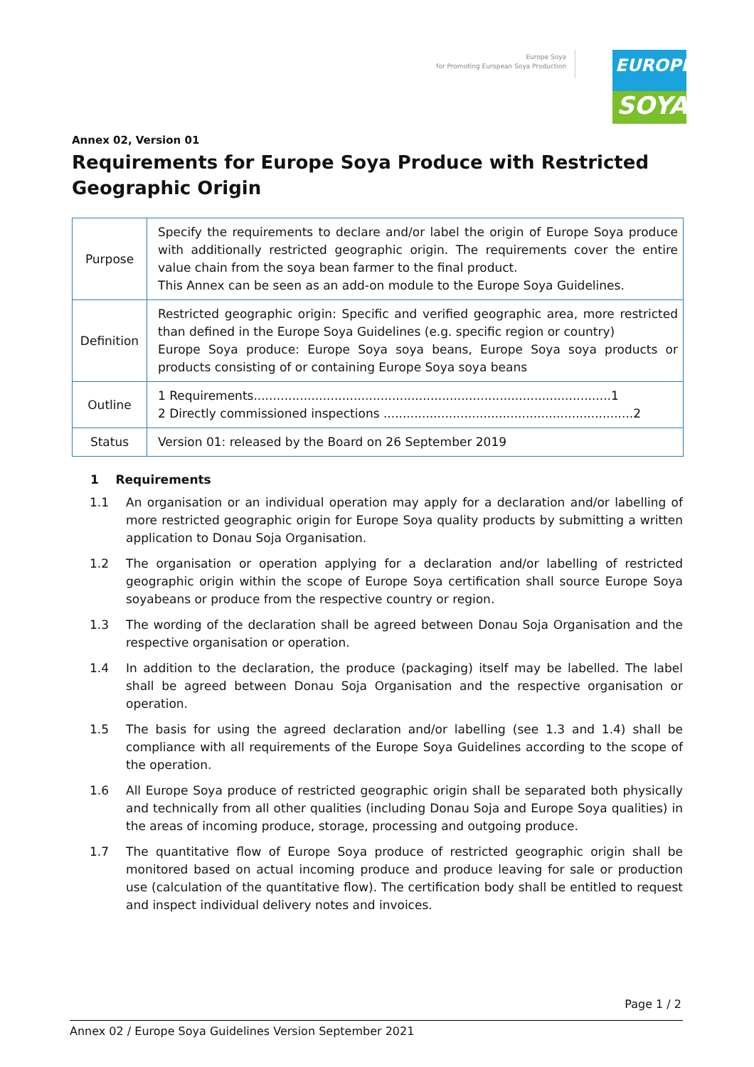Europe Soya
for Promoting European Soya Production
EUROPE
SOYA
Annex 02, Version 01
Requirements for Europe Soya Produce with Restricted Geographic Origin
| Purpose | Specify the requirements to declare and/or label the origin of Europe Soya produce with additionally restricted geographic origin. The requirements cover the entire value chain from the soya bean farmer to the final product. This Annex can be seen as an add-on module to the Europe Soya Guidelines. |
| Definition | Restricted geographic origin: Specific and verified geographic area, more restricted than defined in the Europe Soya Guidelines (e.g. specific region or country) Europe Soya produce: Europe Soya soya beans, Europe Soya soya products or products consisting of or containing Europe Soya soya beans |
| Outline | 1 Requirements.............................................................................................1 2 Directly commissioned inspections .................................................................2 |
| Status | Version 01: released by the Board on 26 September 2019 |
1 Requirements
1.1 An organisation or an individual operation may apply for a declaration and/or labelling of more restricted geographic origin for Europe Soya quality products by submitting a written application to Donau Soja Organisation.
1.2 The organisation or operation applying for a declaration and/or labelling of restricted geographic origin within the scope of Europe Soya certification shall source Europe Soya soyabeans or produce from the respective country or region.
1.3 The wording of the declaration shall be agreed between Donau Soja Organisation and the respective organisation or operation.
1.4 In addition to the declaration, the produce (packaging) itself may be labelled. The label shall be agreed between Donau Soja Organisation and the respective organisation or operation.
1.5 The basis for using the agreed declaration and/or labelling (see 1.3 and 1.4) shall be compliance with all requirements of the Europe Soya Guidelines according to the scope of the operation.
1.6 All Europe Soya produce of restricted geographic origin shall be separated both physically and technically from all other qualities (including Donau Soja and Europe Soya qualities) in the areas of incoming produce, storage, processing and outgoing produce.
1.7 The quantitative flow of Europe Soya produce of restricted geographic origin shall be monitored based on actual incoming produce and produce leaving for sale or production use (calculation of the quantitative flow). The certification body shall be entitled to request and inspect individual delivery notes and invoices.
Page 1 / 2
Annex 02 / Europe Soya Guidelines Version September 2021